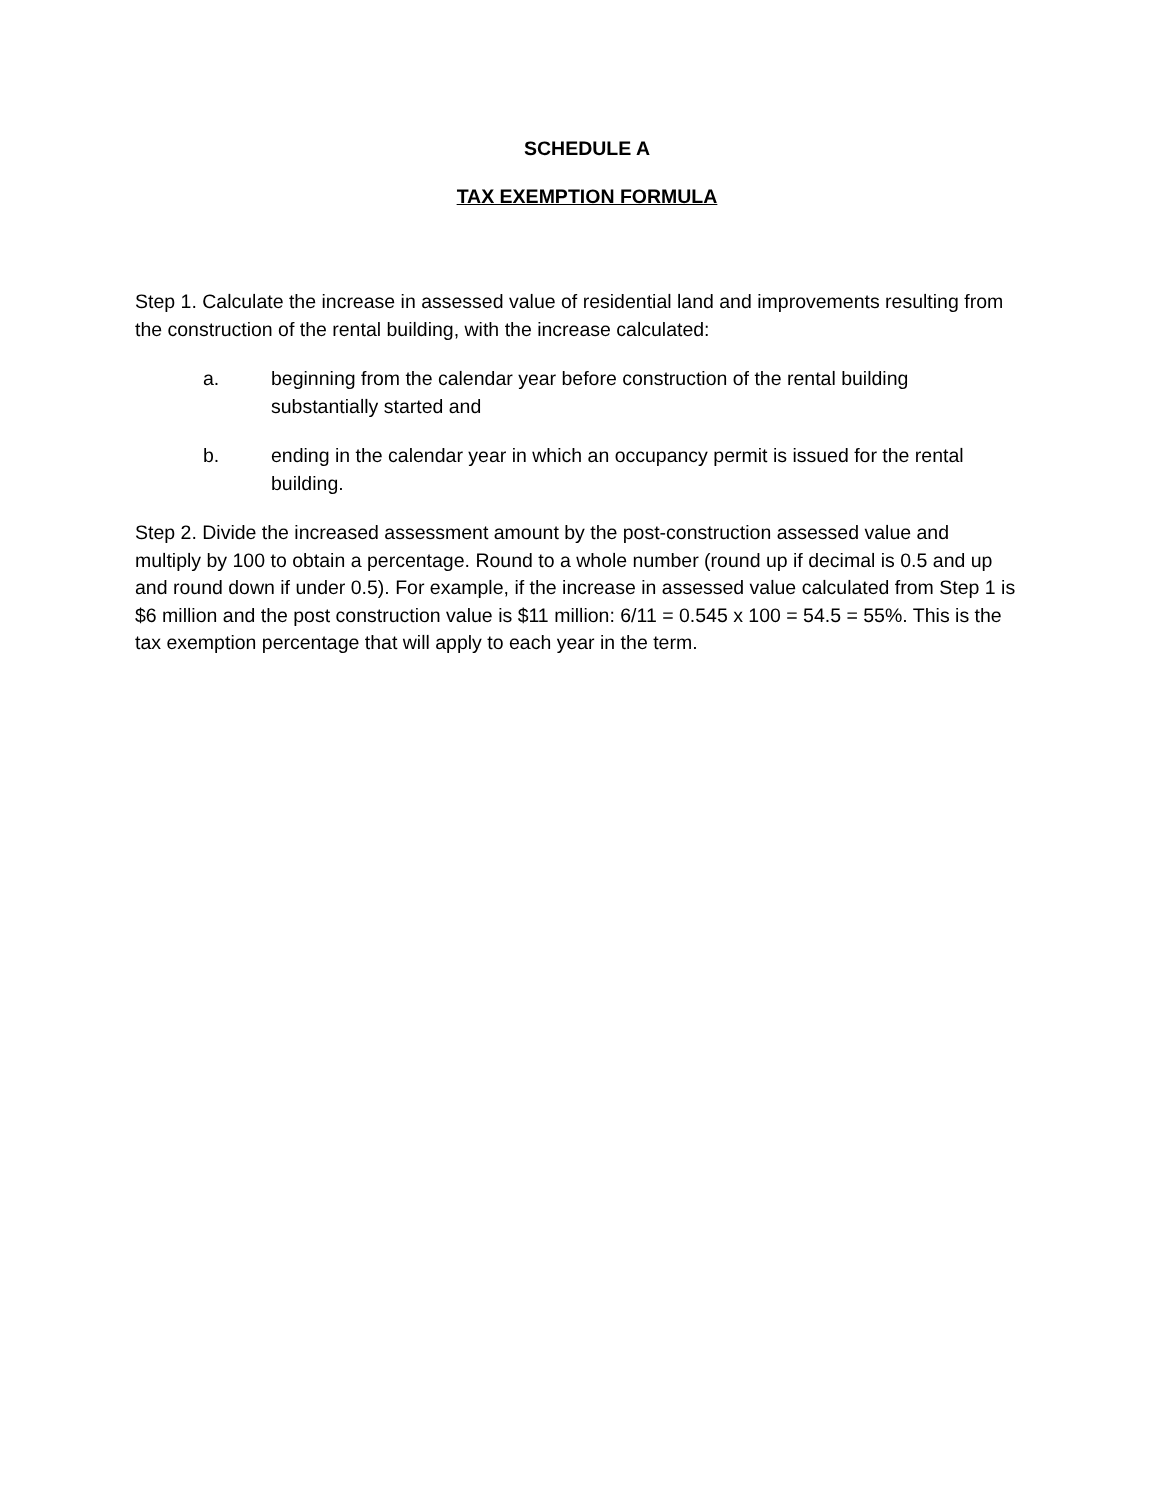SCHEDULE A
TAX EXEMPTION FORMULA
Step 1. Calculate the increase in assessed value of residential land and improvements resulting from the construction of the rental building, with the increase calculated:
a. beginning from the calendar year before construction of the rental building substantially started and
b. ending in the calendar year in which an occupancy permit is issued for the rental building.
Step 2. Divide the increased assessment amount by the post-construction assessed value and multiply by 100 to obtain a percentage. Round to a whole number (round up if decimal is 0.5 and up and round down if under 0.5). For example, if the increase in assessed value calculated from Step 1 is $6 million and the post construction value is $11 million: 6/11 = 0.545 x 100 = 54.5 = 55%. This is the tax exemption percentage that will apply to each year in the term.